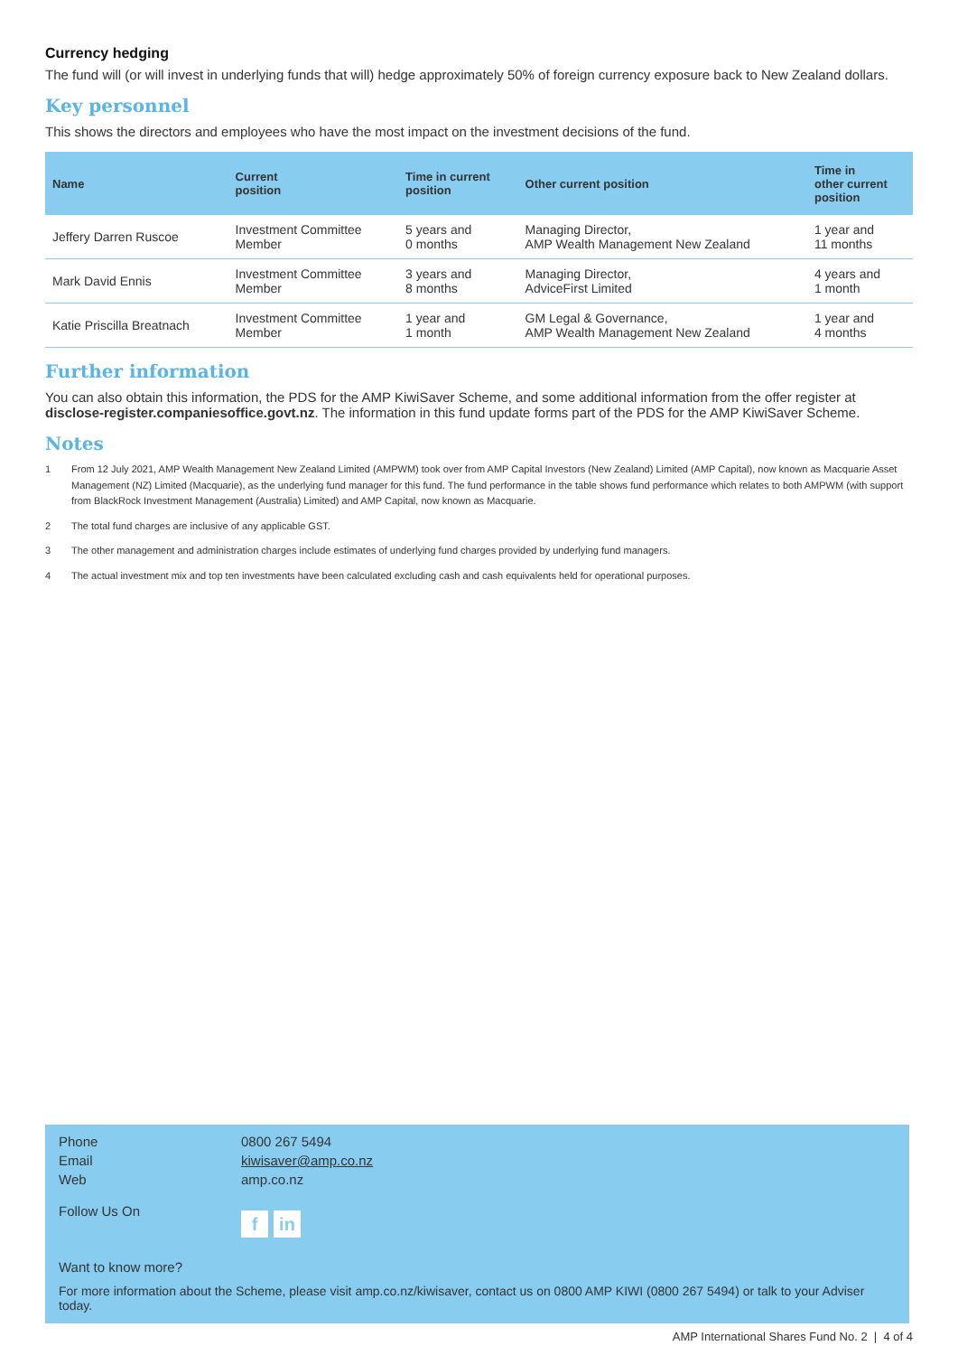Currency hedging
The fund will (or will invest in underlying funds that will) hedge approximately 50% of foreign currency exposure back to New Zealand dollars.
Key personnel
This shows the directors and employees who have the most impact on the investment decisions of the fund.
| Name | Current position | Time in current position | Other current position | Time in other current position |
| --- | --- | --- | --- | --- |
| Jeffery Darren Ruscoe | Investment Committee Member | 5 years and 0 months | Managing Director, AMP Wealth Management New Zealand | 1 year and 11 months |
| Mark David Ennis | Investment Committee Member | 3 years and 8 months | Managing Director, AdviceFirst Limited | 4 years and 1 month |
| Katie Priscilla Breatnach | Investment Committee Member | 1 year and 1 month | GM Legal & Governance, AMP Wealth Management New Zealand | 1 year and 4 months |
Further information
You can also obtain this information, the PDS for the AMP KiwiSaver Scheme, and some additional information from the offer register at disclose-register.companiesoffice.govt.nz. The information in this fund update forms part of the PDS for the AMP KiwiSaver Scheme.
Notes
1 From 12 July 2021, AMP Wealth Management New Zealand Limited (AMPWM) took over from AMP Capital Investors (New Zealand) Limited (AMP Capital), now known as Macquarie Asset Management (NZ) Limited (Macquarie), as the underlying fund manager for this fund. The fund performance in the table shows fund performance which relates to both AMPWM (with support from BlackRock Investment Management (Australia) Limited) and AMP Capital, now known as Macquarie.
2 The total fund charges are inclusive of any applicable GST.
3 The other management and administration charges include estimates of underlying fund charges provided by underlying fund managers.
4 The actual investment mix and top ten investments have been calculated excluding cash and cash equivalents held for operational purposes.
Phone 0800 267 5494
Email kiwisaver@amp.co.nz
Web amp.co.nz
Follow Us On
fin
Want to know more?
For more information about the Scheme, please visit amp.co.nz/kiwisaver, contact us on 0800 AMP KIWI (0800 267 5494) or talk to your Adviser today.
AMP International Shares Fund No. 2 | 4 of 4